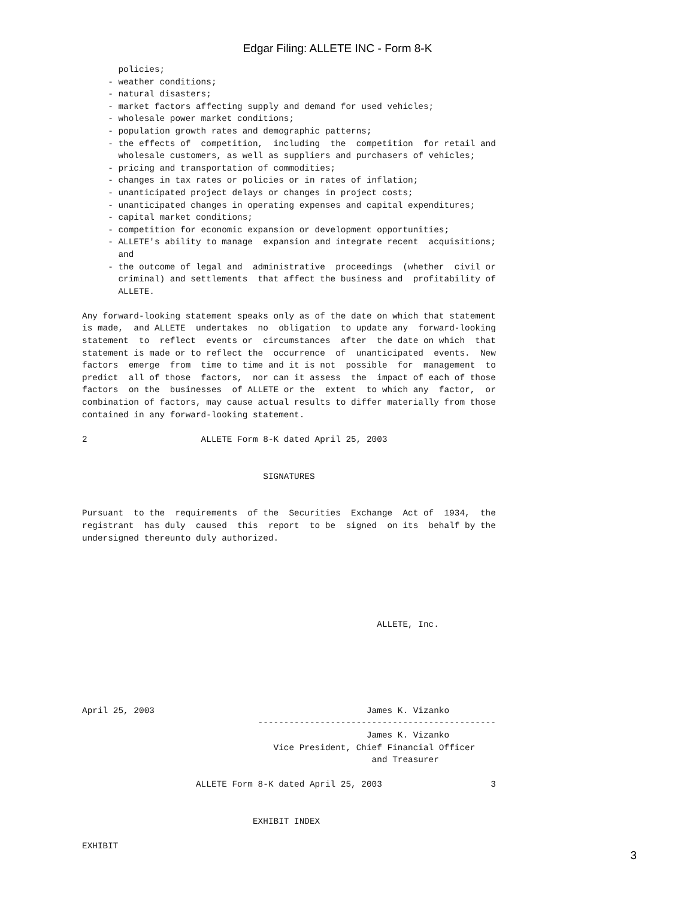Edgar Filing: ALLETE INC - Form 8-K
       policies;
     - weather conditions;
     - natural disasters;
     - market factors affecting supply and demand for used vehicles;
     - wholesale power market conditions;
     - population growth rates and demographic patterns;
     - the effects of  competition,  including  the  competition  for retail and
       wholesale customers, as well as suppliers and purchasers of vehicles;
     - pricing and transportation of commodities;
     - changes in tax rates or policies or in rates of inflation;
     - unanticipated project delays or changes in project costs;
     - unanticipated changes in operating expenses and capital expenditures;
     - capital market conditions;
     - competition for economic expansion or development opportunities;
     - ALLETE's ability to manage  expansion and integrate recent  acquisitions;
       and
     - the outcome of legal and  administrative  proceedings  (whether  civil or
       criminal) and settlements  that affect the business and  profitability of
       ALLETE.

Any forward-looking statement speaks only as of the date on which that statement
is made,  and ALLETE  undertakes  no  obligation  to update any  forward-looking
statement  to  reflect  events or  circumstances  after  the date on which  that
statement is made or to reflect the  occurrence  of  unanticipated  events.  New
factors  emerge  from  time to time and it is not  possible  for  management  to
predict  all of those  factors,  nor can it assess  the  impact of each of those
factors  on the  businesses  of ALLETE or the  extent  to which any  factor,  or
combination of factors, may cause actual results to differ materially from those
contained in any forward-looking statement.

2                      ALLETE Form 8-K dated April 25, 2003


                                   SIGNATURES


Pursuant  to the  requirements  of the  Securities  Exchange  Act of  1934,  the
registrant  has duly  caused  this  report  to be  signed  on its  behalf by the
undersigned thereunto duly authorized.






                                                         ALLETE, Inc.






April 25, 2003                                         James K. Vizanko
                                  ----------------------------------------------
                                                       James K. Vizanko
                                     Vice President, Chief Financial Officer
                                                        and Treasurer

                      ALLETE Form 8-K dated April 25, 2003                     3


                                 EXHIBIT INDEX

EXHIBIT
3